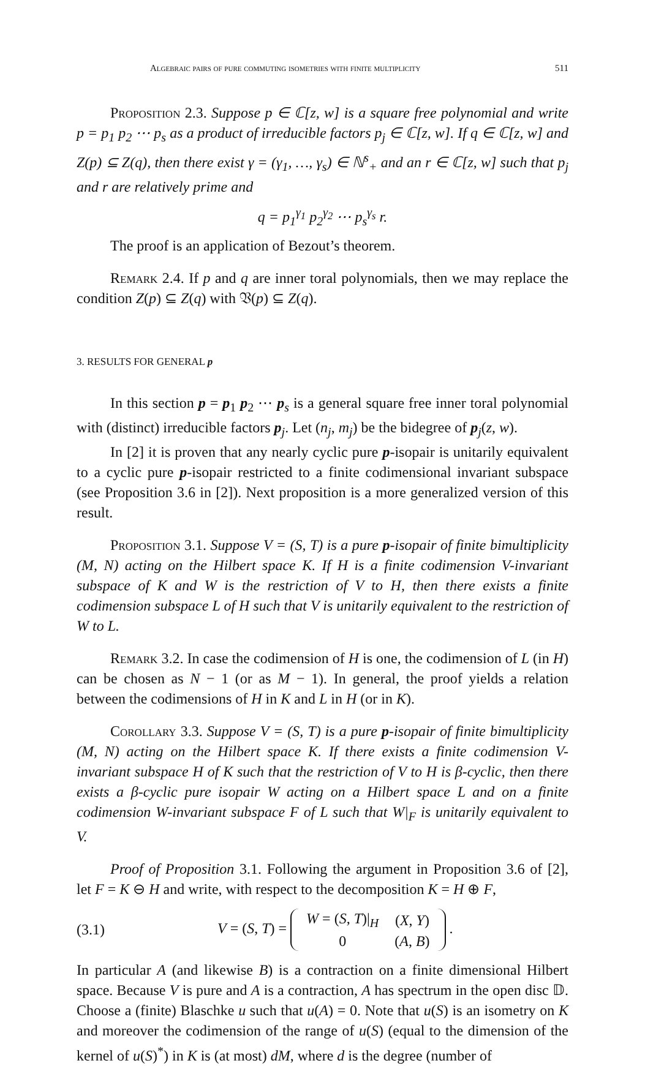Algebraic pairs of pure commuting isometries with finite multiplicity 511
Proposition 2.3. Suppose p ∈ ℂ[z, w] is a square free polynomial and write p = p<sub>1</sub> p<sub>2</sub> ⋯ p<sub>s</sub> as a product of irreducible factors p<sub>j</sub> ∈ ℂ[z, w]. If q ∈ ℂ[z, w] and Z(p) ⊆ Z(q), then there exist γ = (γ<sub>1</sub>, …, γ<sub>s</sub>) ∈ ℕ<sup>s</sup><sub>+</sub> and an r ∈ ℂ[z, w] such that p<sub>j</sub> and r are relatively prime and
q = p<sub>1</sub><sup>γ<sub>1</sub></sup> p<sub>2</sub><sup>γ<sub>2</sub></sup> ⋯ p<sub>s</sub><sup>γ<sub>s</sub></sup> r.
The proof is an application of Bezout’s theorem.
Remark 2.4. If p and q are inner toral polynomials, then we may replace the condition Z(p) ⊆ Z(q) with 𝔙(p) ⊆ Z(q).
3. RESULTS FOR GENERAL p
In this section p = p<sub>1</sub> p<sub>2</sub> ⋯ p<sub>s</sub> is a general square free inner toral polynomial with (distinct) irreducible factors p<sub>j</sub>. Let (n<sub>j</sub>, m<sub>j</sub>) be the bidegree of p<sub>j</sub>(z, w).
In [2] it is proven that any nearly cyclic pure p-isopair is unitarily equivalent to a cyclic pure p-isopair restricted to a finite codimensional invariant subspace (see Proposition 3.6 in [2]). Next proposition is a more generalized version of this result.
Proposition 3.1. Suppose V = (S, T) is a pure p-isopair of finite bimultiplicity (M, N) acting on the Hilbert space K. If H is a finite codimension V-invariant subspace of K and W is the restriction of V to H, then there exists a finite codimension subspace L of H such that V is unitarily equivalent to the restriction of W to L.
Remark 3.2. In case the codimension of H is one, the codimension of L (in H) can be chosen as N − 1 (or as M − 1). In general, the proof yields a relation between the codimensions of H in K and L in H (or in K).
Corollary 3.3. Suppose V = (S, T) is a pure p-isopair of finite bimultiplicity (M, N) acting on the Hilbert space K. If there exists a finite codimension V-invariant subspace H of K such that the restriction of V to H is β-cyclic, then there exists a β-cyclic pure isopair W acting on a Hilbert space L and on a finite codimension W-invariant subspace F of L such that W|<sub>F</sub> is unitarily equivalent to V.
Proof of Proposition 3.1. Following the argument in Proposition 3.6 of [2], let F = K ⊖ H and write, with respect to the decomposition K = H ⊕ F,
(3.1) V = (S, T) =
| W = ( S , T )/<sub>H</sub> | ( X , Y ) |
| 0 | ( A , B ) |
.
In particular A (and likewise B) is a contraction on a finite dimensional Hilbert space. Because V is pure and A is a contraction, A has spectrum in the open disc 𝔻. Choose a (finite) Blaschke u such that u(A) = 0. Note that u(S) is an isometry on K and moreover the codimension of the range of u(S) (equal to the dimension of the kernel of u(S)<sup>*</sup>) in K is (at most) dM, where d is the degree (number of